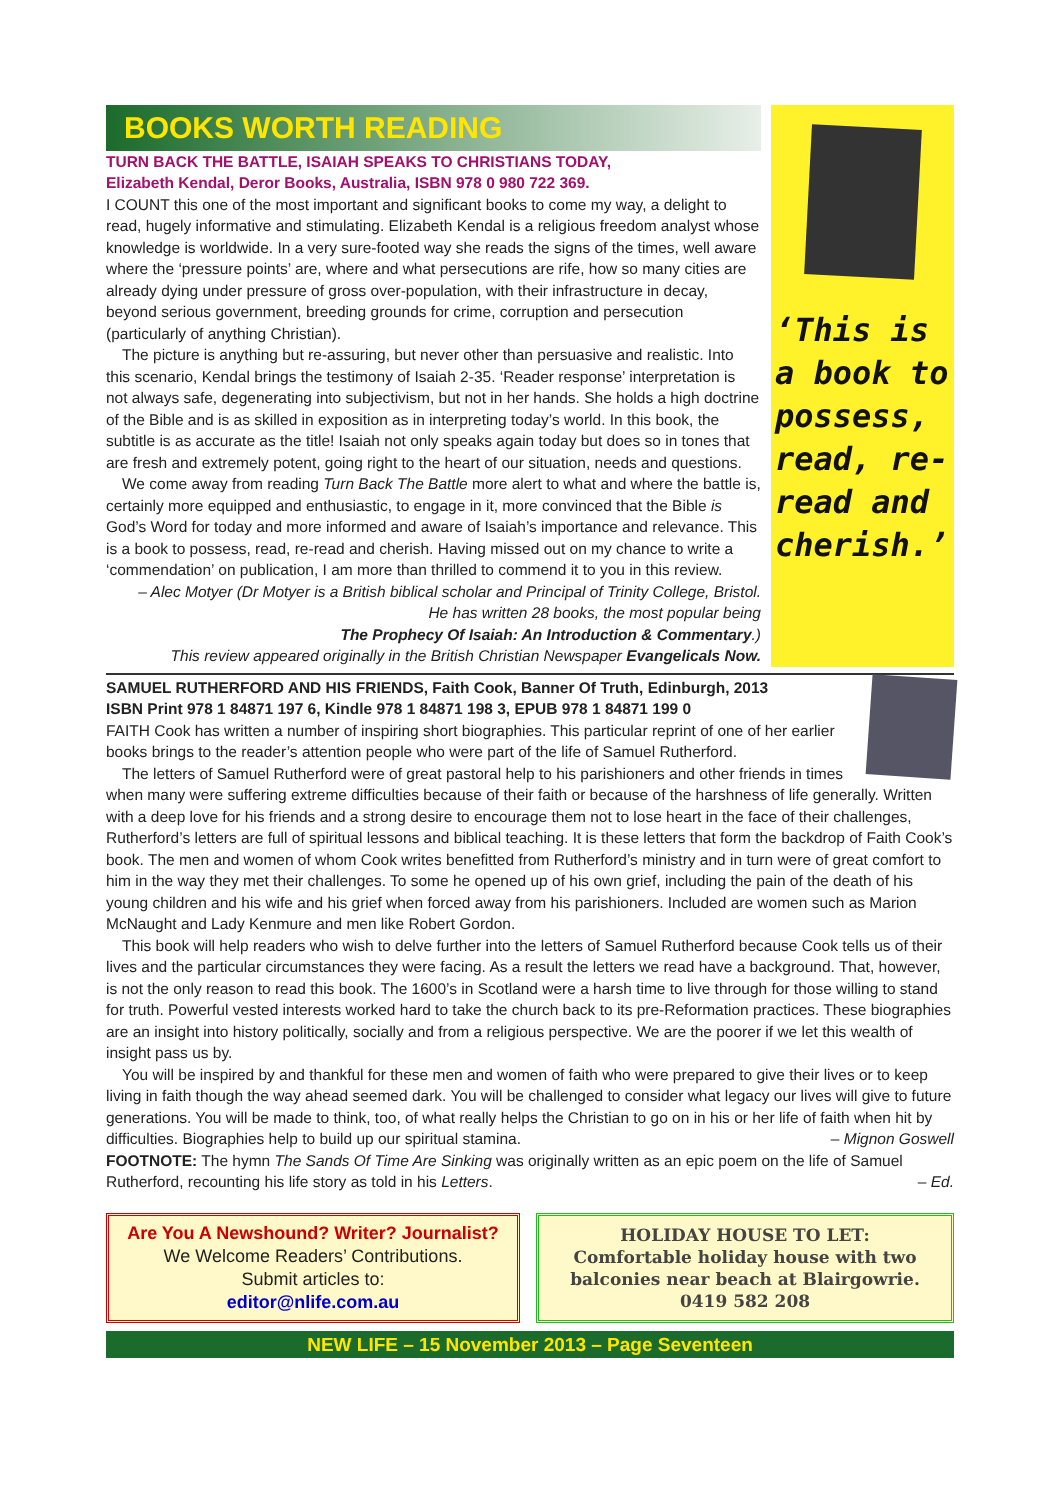BOOKS WORTH READING
TURN BACK THE BATTLE, ISAIAH SPEAKS TO CHRISTIANS TODAY,
Elizabeth Kendal, Deror Books, Australia, ISBN 978 0 980 722 369.
I COUNT this one of the most important and significant books to come my way, a delight to read, hugely informative and stimulating. Elizabeth Kendal is a religious freedom analyst whose knowledge is worldwide. In a very sure-footed way she reads the signs of the times, well aware where the ‘pressure points’ are, where and what persecutions are rife, how so many cities are already dying under pressure of gross over-population, with their infrastructure in decay, beyond serious government, breeding grounds for crime, corruption and persecution (particularly of anything Christian).
The picture is anything but re-assuring, but never other than persuasive and realistic. Into this scenario, Kendal brings the testimony of Isaiah 2-35. ‘Reader response’ interpretation is not always safe, degenerating into subjectivism, but not in her hands. She holds a high doctrine of the Bible and is as skilled in exposition as in interpreting today’s world. In this book, the subtitle is as accurate as the title! Isaiah not only speaks again today but does so in tones that are fresh and extremely potent, going right to the heart of our situation, needs and questions.
We come away from reading Turn Back The Battle more alert to what and where the battle is, certainly more equipped and enthusiastic, to engage in it, more convinced that the Bible is God’s Word for today and more informed and aware of Isaiah’s importance and relevance. This is a book to possess, read, re-read and cherish. Having missed out on my chance to write a ‘commendation’ on publication, I am more than thrilled to commend it to you in this review.
– Alec Motyer (Dr Motyer is a British biblical scholar and Principal of Trinity College, Bristol.
He has written 28 books, the most popular being
The Prophecy Of Isaiah: An Introduction & Commentary.)
This review appeared originally in the British Christian Newspaper Evangelicals Now.
‘This is a book to possess, read, re-read and cherish.’
SAMUEL RUTHERFORD AND HIS FRIENDS, Faith Cook, Banner Of Truth, Edinburgh, 2013
ISBN Print 978 1 84871 197 6, Kindle 978 1 84871 198 3, EPUB 978 1 84871 199 0
FAITH Cook has written a number of inspiring short biographies. This particular reprint of one of her earlier books brings to the reader’s attention people who were part of the life of Samuel Rutherford.
The letters of Samuel Rutherford were of great pastoral help to his parishioners and other friends in times when many were suffering extreme difficulties because of their faith or because of the harshness of life generally. Written with a deep love for his friends and a strong desire to encourage them not to lose heart in the face of their challenges, Rutherford’s letters are full of spiritual lessons and biblical teaching. It is these letters that form the backdrop of Faith Cook’s book. The men and women of whom Cook writes benefitted from Rutherford’s ministry and in turn were of great comfort to him in the way they met their challenges. To some he opened up of his own grief, including the pain of the death of his young children and his wife and his grief when forced away from his parishioners. Included are women such as Marion McNaught and Lady Kenmure and men like Robert Gordon.
This book will help readers who wish to delve further into the letters of Samuel Rutherford because Cook tells us of their lives and the particular circumstances they were facing. As a result the letters we read have a background. That, however, is not the only reason to read this book. The 1600’s in Scotland were a harsh time to live through for those willing to stand for truth. Powerful vested interests worked hard to take the church back to its pre-Reformation practices. These biographies are an insight into history politically, socially and from a religious perspective. We are the poorer if we let this wealth of insight pass us by.
You will be inspired by and thankful for these men and women of faith who were prepared to give their lives or to keep living in faith though the way ahead seemed dark. You will be challenged to consider what legacy our lives will give to future generations. You will be made to think, too, of what really helps the Christian to go on in his or her life of faith when hit by difficulties. Biographies help to build up our spiritual stamina. – Mignon Goswell
FOOTNOTE: The hymn The Sands Of Time Are Sinking was originally written as an epic poem on the life of Samuel Rutherford, recounting his life story as told in his Letters. – Ed.
Are You A Newshound? Writer? Journalist?
We Welcome Readers’ Contributions.
Submit articles to:
editor@nlife.com.au
HOLIDAY HOUSE TO LET:
Comfortable holiday house with two balconies near beach at Blairgowrie.
0419 582 208
NEW LIFE – 15 November 2013 – Page Seventeen